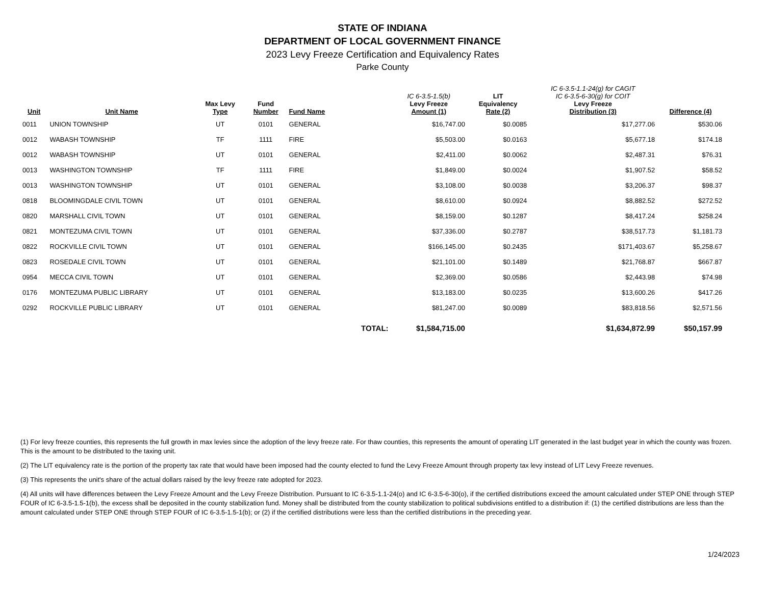STATE OF INDIANA
DEPARTMENT OF LOCAL GOVERNMENT FINANCE
2023 Levy Freeze Certification and Equivalency Rates
Parke County
| Unit | Unit Name | Max Levy Type | Fund Number | Fund Name | | IC 6-3.5-1.5(b) Levy Freeze Amount (1) | LIT Equivalency Rate (2) | IC 6-3.5-1.1-24(g) for CAGIT IC 6-3.5-6-30(g) for COIT Levy Freeze Distribution (3) | Difference (4) |
| --- | --- | --- | --- | --- | --- | --- | --- | --- | --- |
| 0011 | UNION TOWNSHIP | UT | 0101 | GENERAL | | $16,747.00 | $0.0085 | $17,277.06 | $530.06 |
| 0012 | WABASH TOWNSHIP | TF | 1111 | FIRE | | $5,503.00 | $0.0163 | $5,677.18 | $174.18 |
| 0012 | WABASH TOWNSHIP | UT | 0101 | GENERAL | | $2,411.00 | $0.0062 | $2,487.31 | $76.31 |
| 0013 | WASHINGTON TOWNSHIP | TF | 1111 | FIRE | | $1,849.00 | $0.0024 | $1,907.52 | $58.52 |
| 0013 | WASHINGTON TOWNSHIP | UT | 0101 | GENERAL | | $3,108.00 | $0.0038 | $3,206.37 | $98.37 |
| 0818 | BLOOMINGDALE CIVIL TOWN | UT | 0101 | GENERAL | | $8,610.00 | $0.0924 | $8,882.52 | $272.52 |
| 0820 | MARSHALL CIVIL TOWN | UT | 0101 | GENERAL | | $8,159.00 | $0.1287 | $8,417.24 | $258.24 |
| 0821 | MONTEZUMA CIVIL TOWN | UT | 0101 | GENERAL | | $37,336.00 | $0.2787 | $38,517.73 | $1,181.73 |
| 0822 | ROCKVILLE CIVIL TOWN | UT | 0101 | GENERAL | | $166,145.00 | $0.2435 | $171,403.67 | $5,258.67 |
| 0823 | ROSEDALE CIVIL TOWN | UT | 0101 | GENERAL | | $21,101.00 | $0.1489 | $21,768.87 | $667.87 |
| 0954 | MECCA CIVIL TOWN | UT | 0101 | GENERAL | | $2,369.00 | $0.0586 | $2,443.98 | $74.98 |
| 0176 | MONTEZUMA PUBLIC LIBRARY | UT | 0101 | GENERAL | | $13,183.00 | $0.0235 | $13,600.26 | $417.26 |
| 0292 | ROCKVILLE PUBLIC LIBRARY | UT | 0101 | GENERAL | | $81,247.00 | $0.0089 | $83,818.56 | $2,571.56 |
| | | | | | TOTAL: | $1,584,715.00 | | $1,634,872.99 | $50,157.99 |
(1) For levy freeze counties, this represents the full growth in max levies since the adoption of the levy freeze rate. For thaw counties, this represents the amount of operating LIT generated in the last budget year in which the county was frozen. This is the amount to be distributed to the taxing unit.
(2) The LIT equivalency rate is the portion of the property tax rate that would have been imposed had the county elected to fund the Levy Freeze Amount through property tax levy instead of LIT Levy Freeze revenues.
(3) This represents the unit's share of the actual dollars raised by the levy freeze rate adopted for 2023.
(4) All units will have differences between the Levy Freeze Amount and the Levy Freeze Distribution. Pursuant to IC 6-3.5-1.1-24(o) and IC 6-3.5-6-30(o), if the certified distributions exceed the amount calculated under STEP ONE through STEP FOUR of IC 6-3.5-1.5-1(b), the excess shall be deposited in the county stabilization fund. Money shall be distributed from the county stabilization to political subdivisions entitled to a distribution if: (1) the certified distributions are less than the amount calculated under STEP ONE through STEP FOUR of IC 6-3.5-1.5-1(b); or (2) if the certified distributions were less than the certified distributions in the preceding year.
1/24/2023